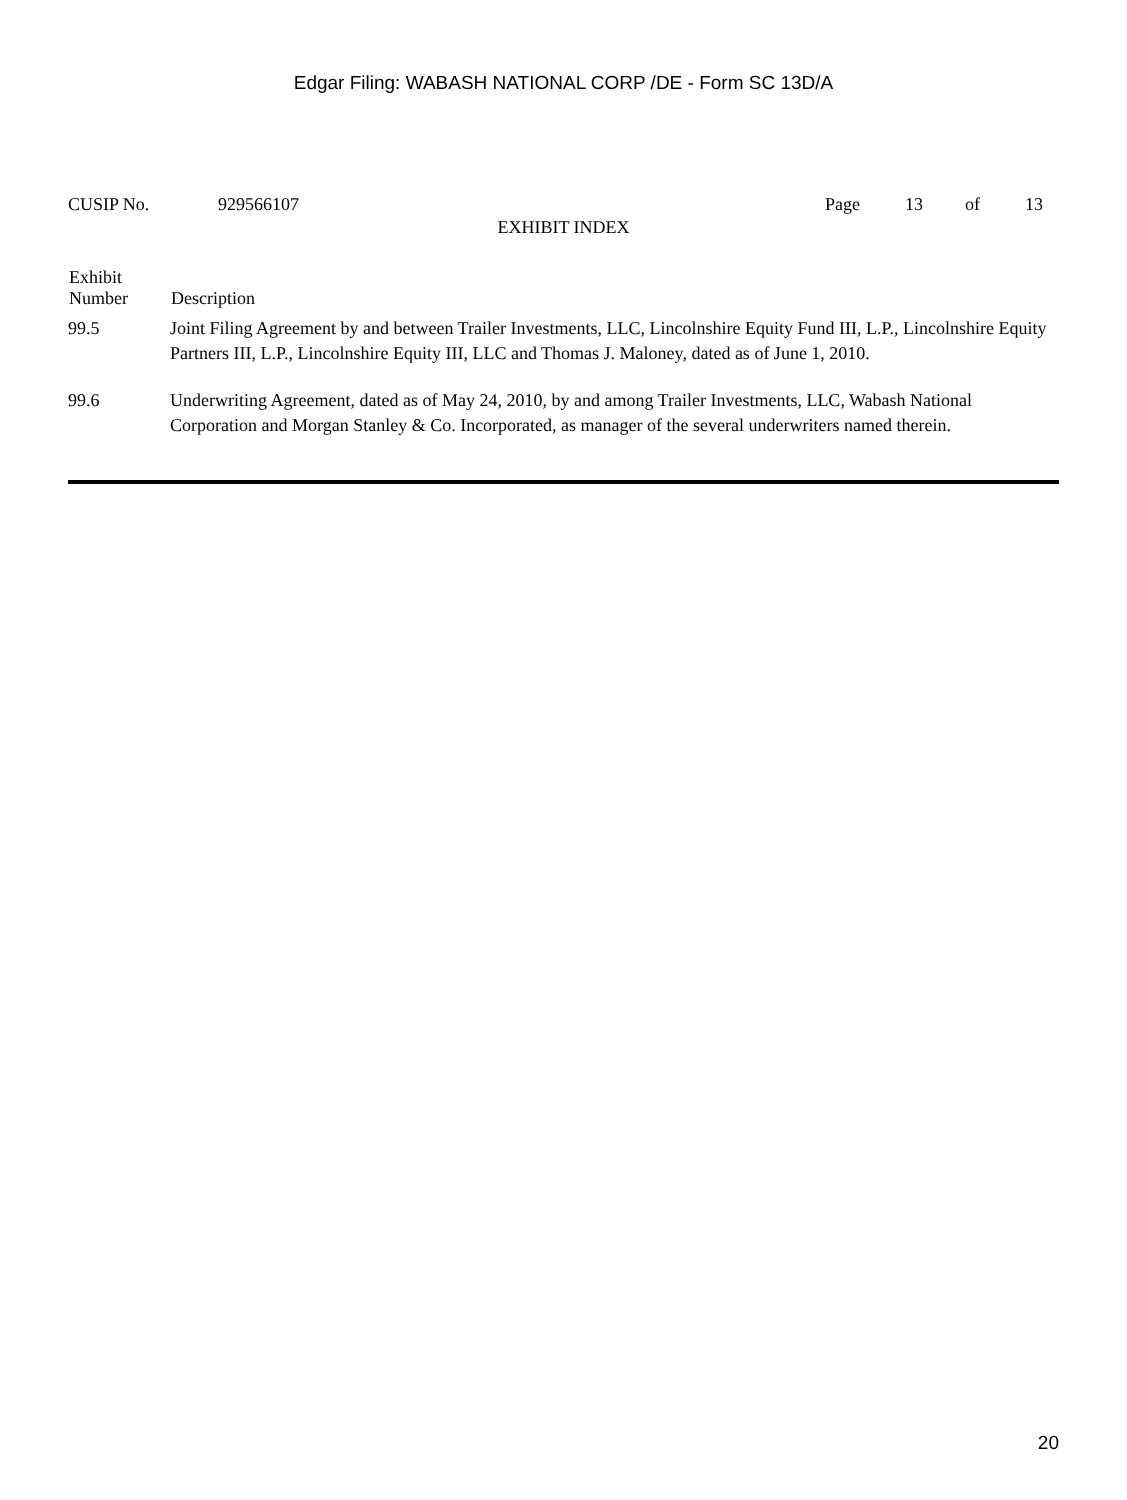Edgar Filing: WABASH NATIONAL CORP /DE - Form SC 13D/A
| CUSIP No. | 929566107 | Page | 13 | of | 13 |
EXHIBIT INDEX
| Exhibit Number | Description |
| --- | --- |
| 99.5 | Joint Filing Agreement by and between Trailer Investments, LLC, Lincolnshire Equity Fund III, L.P., Lincolnshire Equity Partners III, L.P., Lincolnshire Equity III, LLC and Thomas J. Maloney, dated as of June 1, 2010. |
| 99.6 | Underwriting Agreement, dated as of May 24, 2010, by and among Trailer Investments, LLC, Wabash National Corporation and Morgan Stanley & Co. Incorporated, as manager of the several underwriters named therein. |
20